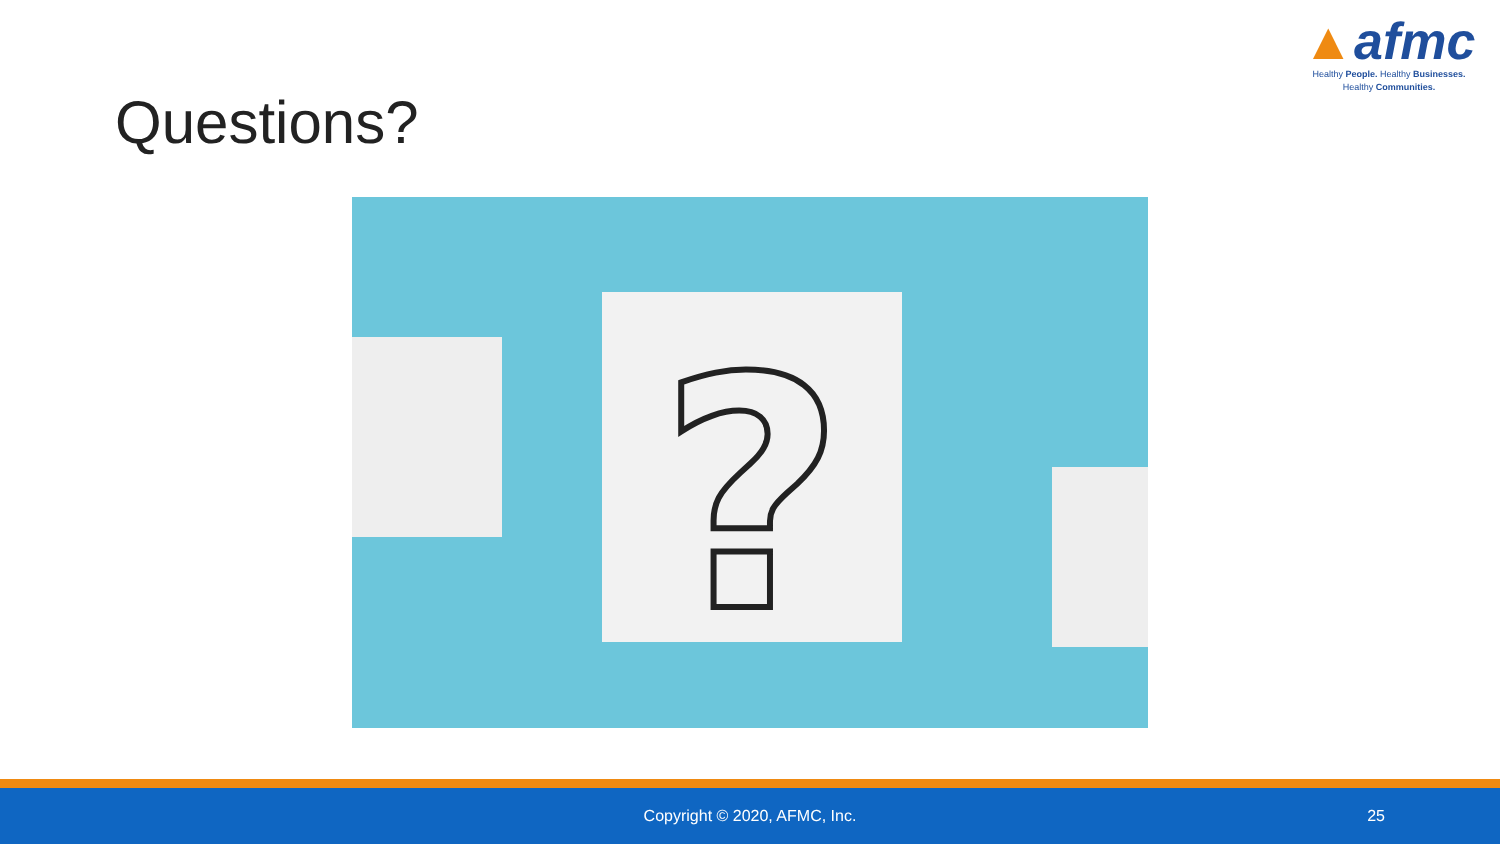▲afmc
Healthy People. Healthy Businesses.
Healthy Communities.
Questions?
?
Copyright © 2020, AFMC, Inc.
25